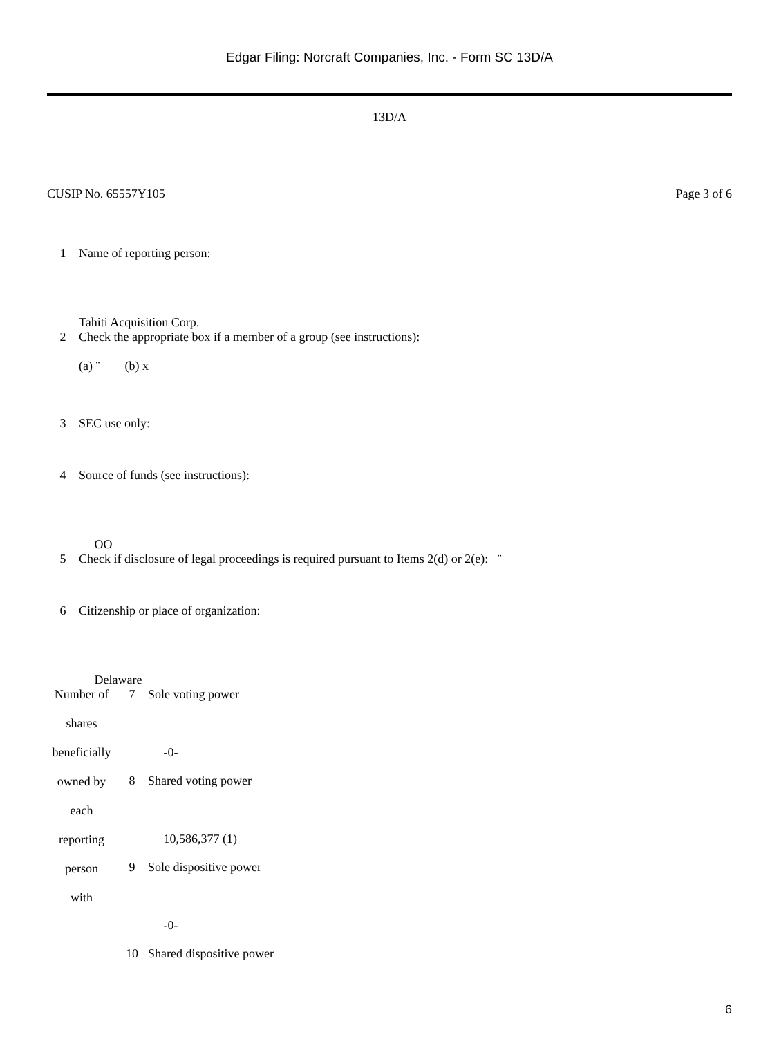Edgar Filing: Norcraft Companies, Inc. - Form SC 13D/A
13D/A
CUSIP No. 65557Y105 Page 3 of 6
| 1 | Name of reporting person: |
| | Tahiti Acquisition Corp. |
| 2 | Check the appropriate box if a member of a group (see instructions): (a) ¨ (b) x |
| 3 | SEC use only: |
| 4 | Source of funds (see instructions): |
| | OO |
| 5 | Check if disclosure of legal proceedings is required pursuant to Items 2(d) or 2(e): ¨ |
| 6 | Citizenship or place of organization: |
| | Delaware |
| Number of shares beneficially owned by each reporting person with | 7 | Sole voting power -0- |
| | 8 | Shared voting power 10,586,377 (1) |
| | 9 | Sole dispositive power -0- |
| | 10 | Shared dispositive power |
6